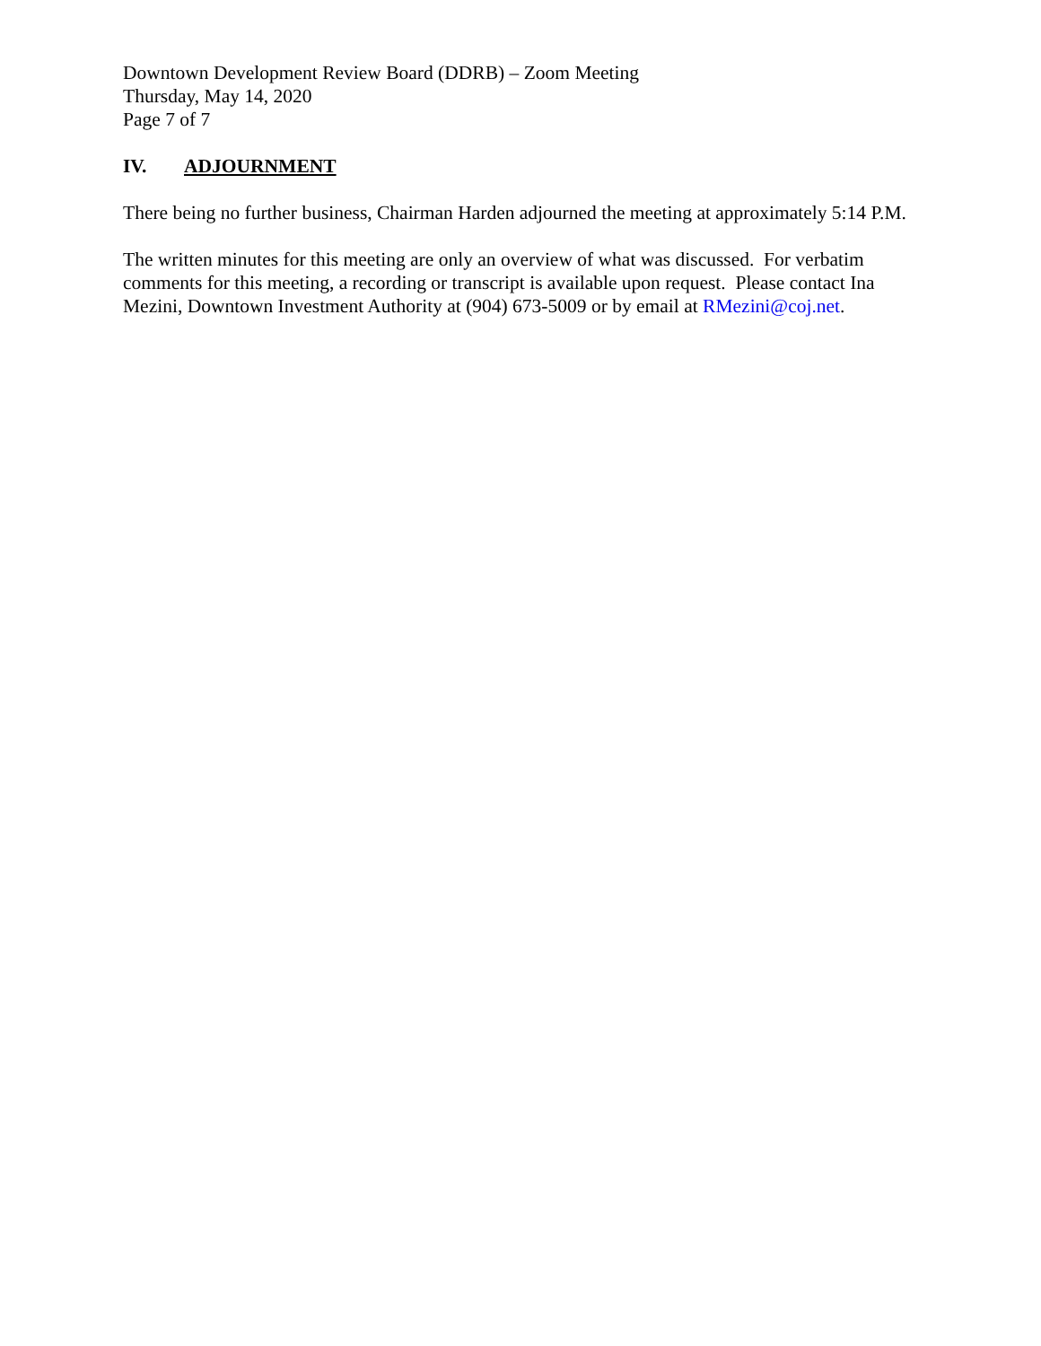Downtown Development Review Board (DDRB) – Zoom Meeting
Thursday, May 14, 2020
Page 7 of 7
IV. ADJOURNMENT
There being no further business, Chairman Harden adjourned the meeting at approximately 5:14 P.M.
The written minutes for this meeting are only an overview of what was discussed. For verbatim comments for this meeting, a recording or transcript is available upon request. Please contact Ina Mezini, Downtown Investment Authority at (904) 673-5009 or by email at RMezini@coj.net.